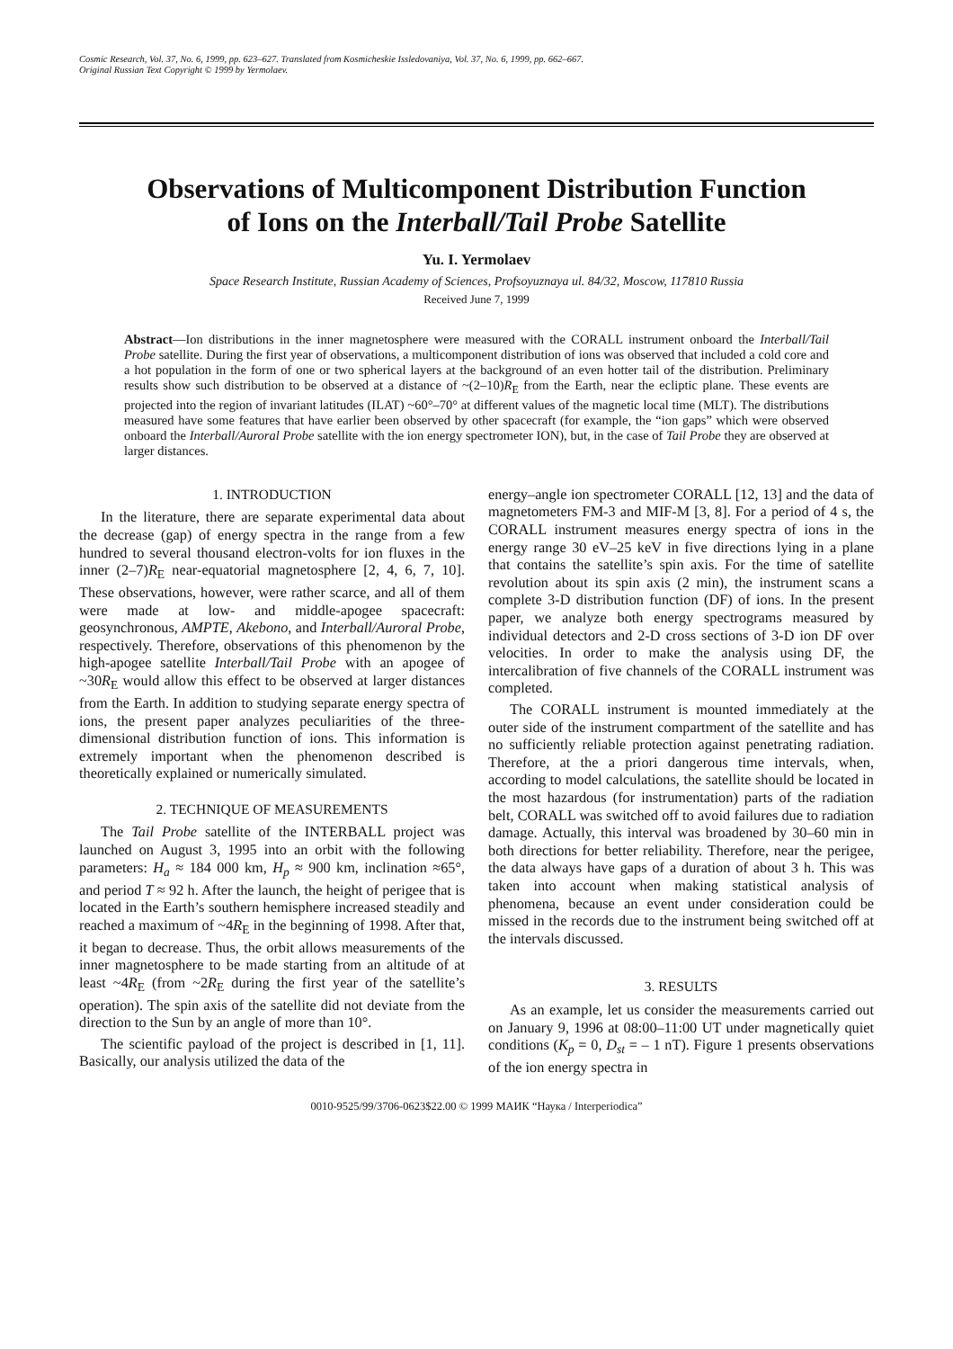Cosmic Research, Vol. 37, No. 6, 1999, pp. 623–627. Translated from Kosmicheskie Issledovaniya, Vol. 37, No. 6, 1999, pp. 662–667.
Original Russian Text Copyright © 1999 by Yermolaev.
Observations of Multicomponent Distribution Function
of Ions on the Interball/Tail Probe Satellite
Yu. I. Yermolaev
Space Research Institute, Russian Academy of Sciences, Profsoyuznaya ul. 84/32, Moscow, 117810 Russia
Received June 7, 1999
Abstract—Ion distributions in the inner magnetosphere were measured with the CORALL instrument onboard the Interball/Tail Probe satellite. During the first year of observations, a multicomponent distribution of ions was observed that included a cold core and a hot population in the form of one or two spherical layers at the background of an even hotter tail of the distribution. Preliminary results show such distribution to be observed at a distance of ~(2–10)R<sub>E</sub> from the Earth, near the ecliptic plane. These events are projected into the region of invariant latitudes (ILAT) ~60°–70° at different values of the magnetic local time (MLT). The distributions measured have some features that have earlier been observed by other spacecraft (for example, the “ion gaps” which were observed onboard the Interball/Auroral Probe satellite with the ion energy spectrometer ION), but, in the case of Tail Probe they are observed at larger distances.
1. INTRODUCTION
In the literature, there are separate experimental data about the decrease (gap) of energy spectra in the range from a few hundred to several thousand electron-volts for ion fluxes in the inner (2–7)R<sub>E</sub> near-equatorial magnetosphere [2, 4, 6, 7, 10]. These observations, however, were rather scarce, and all of them were made at low- and middle-apogee spacecraft: geosynchronous, AMPTE, Akebono, and Interball/Auroral Probe, respectively. Therefore, observations of this phenomenon by the high-apogee satellite Interball/Tail Probe with an apogee of ~30R<sub>E</sub> would allow this effect to be observed at larger distances from the Earth. In addition to studying separate energy spectra of ions, the present paper analyzes peculiarities of the three-dimensional distribution function of ions. This information is extremely important when the phenomenon described is theoretically explained or numerically simulated.
2. TECHNIQUE OF MEASUREMENTS
The Tail Probe satellite of the INTERBALL project was launched on August 3, 1995 into an orbit with the following parameters: H<sub>a</sub> ≈ 184 000 km, H<sub>p</sub> ≈ 900 km, inclination ≈65°, and period T ≈ 92 h. After the launch, the height of perigee that is located in the Earth’s southern hemisphere increased steadily and reached a maximum of ~4R<sub>E</sub> in the beginning of 1998. After that, it began to decrease. Thus, the orbit allows measurements of the inner magnetosphere to be made starting from an altitude of at least ~4R<sub>E</sub> (from ~2R<sub>E</sub> during the first year of the satellite’s operation). The spin axis of the satellite did not deviate from the direction to the Sun by an angle of more than 10°.
The scientific payload of the project is described in [1, 11]. Basically, our analysis utilized the data of the
energy–angle ion spectrometer CORALL [12, 13] and the data of magnetometers FM-3 and MIF-M [3, 8]. For a period of 4 s, the CORALL instrument measures energy spectra of ions in the energy range 30 eV–25 keV in five directions lying in a plane that contains the satellite’s spin axis. For the time of satellite revolution about its spin axis (2 min), the instrument scans a complete 3-D distribution function (DF) of ions. In the present paper, we analyze both energy spectrograms measured by individual detectors and 2-D cross sections of 3-D ion DF over velocities. In order to make the analysis using DF, the intercalibration of five channels of the CORALL instrument was completed.
The CORALL instrument is mounted immediately at the outer side of the instrument compartment of the satellite and has no sufficiently reliable protection against penetrating radiation. Therefore, at the a priori dangerous time intervals, when, according to model calculations, the satellite should be located in the most hazardous (for instrumentation) parts of the radiation belt, CORALL was switched off to avoid failures due to radiation damage. Actually, this interval was broadened by 30–60 min in both directions for better reliability. Therefore, near the perigee, the data always have gaps of a duration of about 3 h. This was taken into account when making statistical analysis of phenomena, because an event under consideration could be missed in the records due to the instrument being switched off at the intervals discussed.
3. RESULTS
As an example, let us consider the measurements carried out on January 9, 1996 at 08:00–11:00 UT under magnetically quiet conditions (K<sub>p</sub> = 0, D<sub>st</sub> = – 1 nT). Figure 1 presents observations of the ion energy spectra in
0010-9525/99/3706-0623$22.00 © 1999 МАИК “Наука / Interperiodica”